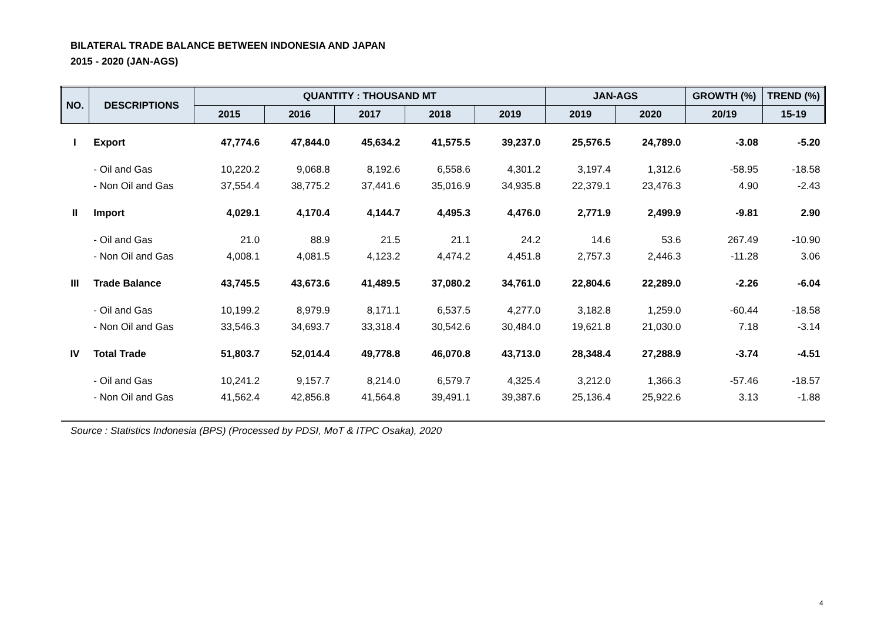BILATERAL TRADE BALANCE BETWEEN INDONESIA AND JAPAN
2015 - 2020 (JAN-AGS)
| NO. | DESCRIPTIONS | QUANTITY : THOUSAND MT | | | | | JAN-AGS | | GROWTH (%) | TREND (%) |
| --- | --- | --- | --- | --- | --- | --- | --- | --- | --- | --- |
| | | 2015 | 2016 | 2017 | 2018 | 2019 | 2019 | 2020 | 20/19 | 15-19 |
| I | Export | 47,774.6 | 47,844.0 | 45,634.2 | 41,575.5 | 39,237.0 | 25,576.5 | 24,789.0 | -3.08 | -5.20 |
| | - Oil and Gas | 10,220.2 | 9,068.8 | 8,192.6 | 6,558.6 | 4,301.2 | 3,197.4 | 1,312.6 | -58.95 | -18.58 |
| | - Non Oil and Gas | 37,554.4 | 38,775.2 | 37,441.6 | 35,016.9 | 34,935.8 | 22,379.1 | 23,476.3 | 4.90 | -2.43 |
| II | Import | 4,029.1 | 4,170.4 | 4,144.7 | 4,495.3 | 4,476.0 | 2,771.9 | 2,499.9 | -9.81 | 2.90 |
| | - Oil and Gas | 21.0 | 88.9 | 21.5 | 21.1 | 24.2 | 14.6 | 53.6 | 267.49 | -10.90 |
| | - Non Oil and Gas | 4,008.1 | 4,081.5 | 4,123.2 | 4,474.2 | 4,451.8 | 2,757.3 | 2,446.3 | -11.28 | 3.06 |
| III | Trade Balance | 43,745.5 | 43,673.6 | 41,489.5 | 37,080.2 | 34,761.0 | 22,804.6 | 22,289.0 | -2.26 | -6.04 |
| | - Oil and Gas | 10,199.2 | 8,979.9 | 8,171.1 | 6,537.5 | 4,277.0 | 3,182.8 | 1,259.0 | -60.44 | -18.58 |
| | - Non Oil and Gas | 33,546.3 | 34,693.7 | 33,318.4 | 30,542.6 | 30,484.0 | 19,621.8 | 21,030.0 | 7.18 | -3.14 |
| IV | Total Trade | 51,803.7 | 52,014.4 | 49,778.8 | 46,070.8 | 43,713.0 | 28,348.4 | 27,288.9 | -3.74 | -4.51 |
| | - Oil and Gas | 10,241.2 | 9,157.7 | 8,214.0 | 6,579.7 | 4,325.4 | 3,212.0 | 1,366.3 | -57.46 | -18.57 |
| | - Non Oil and Gas | 41,562.4 | 42,856.8 | 41,564.8 | 39,491.1 | 39,387.6 | 25,136.4 | 25,922.6 | 3.13 | -1.88 |
Source : Statistics Indonesia (BPS) (Processed by PDSI, MoT & ITPC Osaka), 2020
4